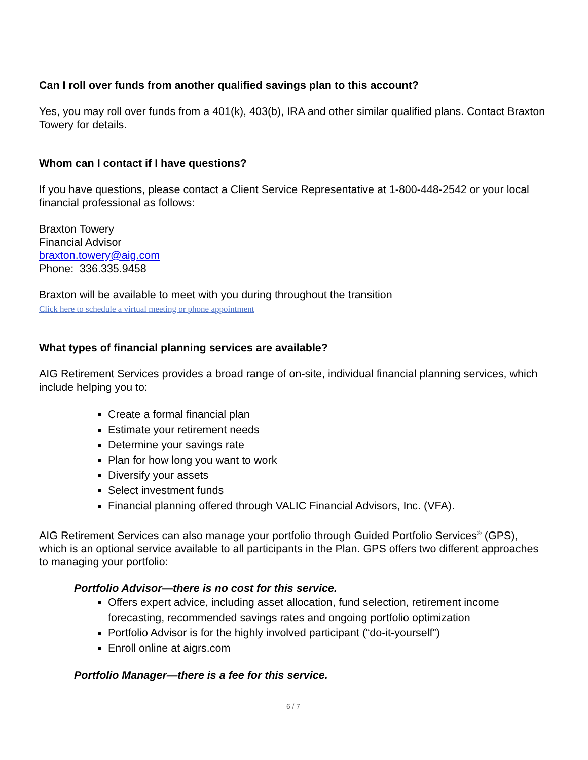Can I roll over funds from another qualified savings plan to this account?
Yes, you may roll over funds from a 401(k), 403(b), IRA and other similar qualified plans. Contact Braxton Towery for details.
Whom can I contact if I have questions?
If you have questions, please contact a Client Service Representative at 1-800-448-2542 or your local financial professional as follows:
Braxton Towery
Financial Advisor
braxton.towery@aig.com
Phone: 336.335.9458
Braxton will be available to meet with you during throughout the transition
Click here to schedule a virtual meeting or phone appointment
What types of financial planning services are available?
AIG Retirement Services provides a broad range of on-site, individual financial planning services, which include helping you to:
Create a formal financial plan
Estimate your retirement needs
Determine your savings rate
Plan for how long you want to work
Diversify your assets
Select investment funds
Financial planning offered through VALIC Financial Advisors, Inc. (VFA).
AIG Retirement Services can also manage your portfolio through Guided Portfolio Services<sup>®</sup> (GPS), which is an optional service available to all participants in the Plan. GPS offers two different approaches to managing your portfolio:
Portfolio Advisor—there is no cost for this service.
Offers expert advice, including asset allocation, fund selection, retirement income forecasting, recommended savings rates and ongoing portfolio optimization
Portfolio Advisor is for the highly involved participant (“do-it-yourself”)
Enroll online at aigrs.com
Portfolio Manager—there is a fee for this service.
6 / 7